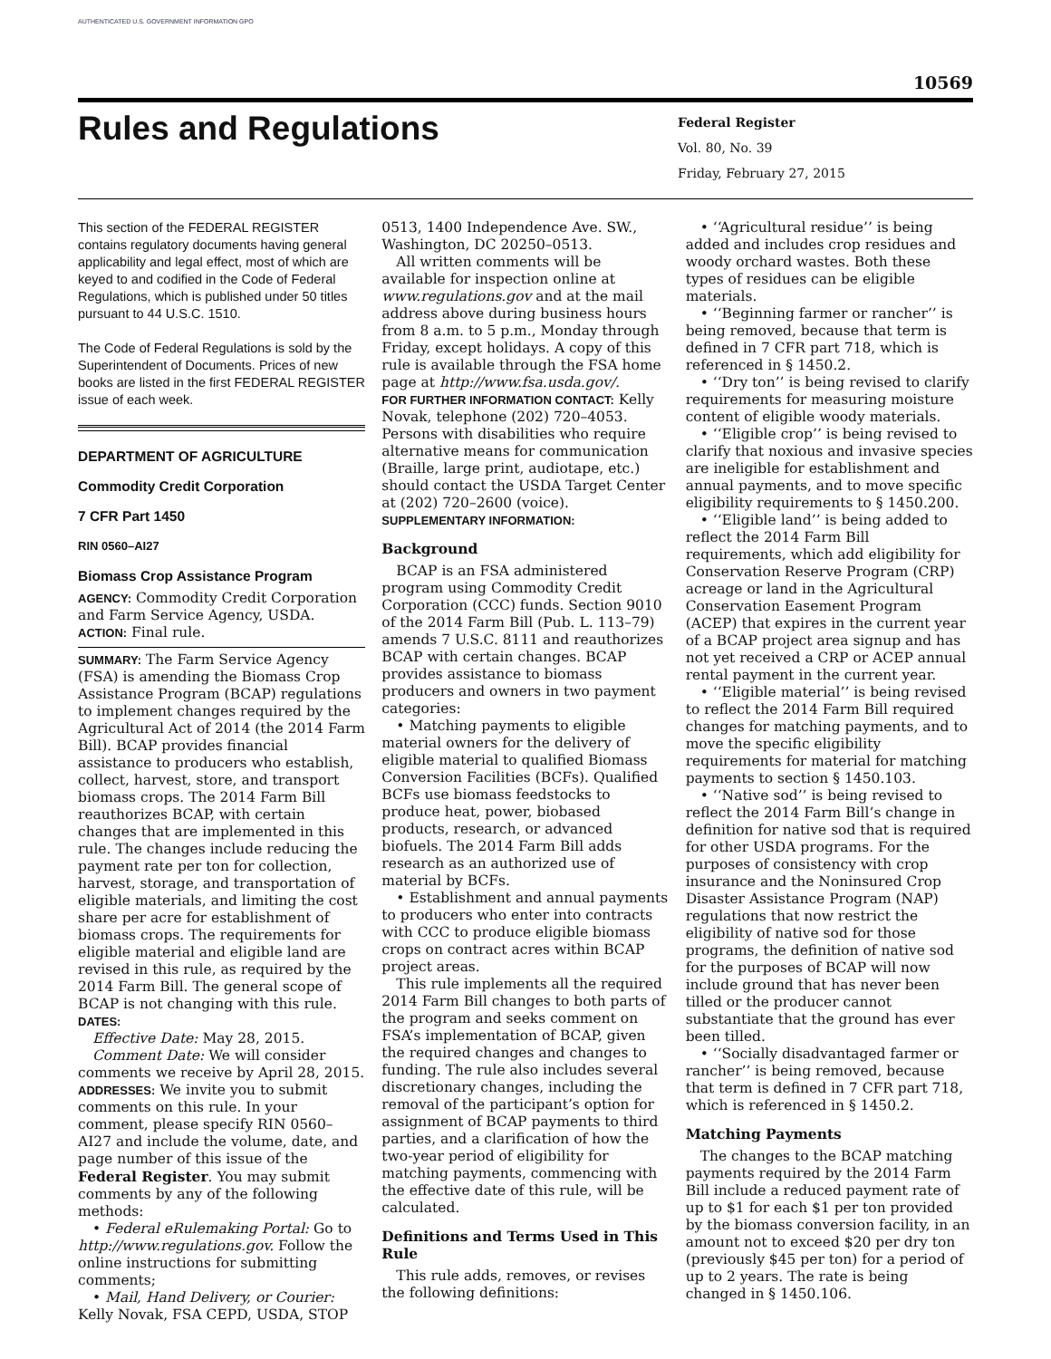AUTHENTICATED U.S. GOVERNMENT INFORMATION GPO
10569
Rules and Regulations
Federal Register
Vol. 80, No. 39
Friday, February 27, 2015
This section of the FEDERAL REGISTER contains regulatory documents having general applicability and legal effect, most of which are keyed to and codified in the Code of Federal Regulations, which is published under 50 titles pursuant to 44 U.S.C. 1510.
The Code of Federal Regulations is sold by the Superintendent of Documents. Prices of new books are listed in the first FEDERAL REGISTER issue of each week.
DEPARTMENT OF AGRICULTURE
Commodity Credit Corporation
7 CFR Part 1450
RIN 0560–AI27
Biomass Crop Assistance Program
AGENCY: Commodity Credit Corporation and Farm Service Agency, USDA.
ACTION: Final rule.
SUMMARY: The Farm Service Agency (FSA) is amending the Biomass Crop Assistance Program (BCAP) regulations to implement changes required by the Agricultural Act of 2014 (the 2014 Farm Bill). BCAP provides financial assistance to producers who establish, collect, harvest, store, and transport biomass crops. The 2014 Farm Bill reauthorizes BCAP, with certain changes that are implemented in this rule. The changes include reducing the payment rate per ton for collection, harvest, storage, and transportation of eligible materials, and limiting the cost share per acre for establishment of biomass crops. The requirements for eligible material and eligible land are revised in this rule, as required by the 2014 Farm Bill. The general scope of BCAP is not changing with this rule.
DATES:
Effective Date: May 28, 2015.
Comment Date: We will consider comments we receive by April 28, 2015.
ADDRESSES: We invite you to submit comments on this rule. In your comment, please specify RIN 0560–AI27 and include the volume, date, and page number of this issue of the Federal Register. You may submit comments by any of the following methods:
• Federal eRulemaking Portal: Go to http://www.regulations.gov. Follow the online instructions for submitting comments;
• Mail, Hand Delivery, or Courier: Kelly Novak, FSA CEPD, USDA, STOP
0513, 1400 Independence Ave. SW., Washington, DC 20250–0513.
All written comments will be available for inspection online at www.regulations.gov and at the mail address above during business hours from 8 a.m. to 5 p.m., Monday through Friday, except holidays. A copy of this rule is available through the FSA home page at http://www.fsa.usda.gov/.
FOR FURTHER INFORMATION CONTACT: Kelly Novak, telephone (202) 720–4053. Persons with disabilities who require alternative means for communication (Braille, large print, audiotape, etc.) should contact the USDA Target Center at (202) 720–2600 (voice).
SUPPLEMENTARY INFORMATION:
Background
BCAP is an FSA administered program using Commodity Credit Corporation (CCC) funds. Section 9010 of the 2014 Farm Bill (Pub. L. 113–79) amends 7 U.S.C. 8111 and reauthorizes BCAP with certain changes. BCAP provides assistance to biomass producers and owners in two payment categories:
• Matching payments to eligible material owners for the delivery of eligible material to qualified Biomass Conversion Facilities (BCFs). Qualified BCFs use biomass feedstocks to produce heat, power, biobased products, research, or advanced biofuels. The 2014 Farm Bill adds research as an authorized use of material by BCFs.
• Establishment and annual payments to producers who enter into contracts with CCC to produce eligible biomass crops on contract acres within BCAP project areas.
This rule implements all the required 2014 Farm Bill changes to both parts of the program and seeks comment on FSA’s implementation of BCAP, given the required changes and changes to funding. The rule also includes several discretionary changes, including the removal of the participant’s option for assignment of BCAP payments to third parties, and a clarification of how the two-year period of eligibility for matching payments, commencing with the effective date of this rule, will be calculated.
Definitions and Terms Used in This Rule
This rule adds, removes, or revises the following definitions:
• ‘‘Agricultural residue’’ is being added and includes crop residues and woody orchard wastes. Both these types of residues can be eligible materials.
• ‘‘Beginning farmer or rancher’’ is being removed, because that term is defined in 7 CFR part 718, which is referenced in § 1450.2.
• ‘‘Dry ton’’ is being revised to clarify requirements for measuring moisture content of eligible woody materials.
• ‘‘Eligible crop’’ is being revised to clarify that noxious and invasive species are ineligible for establishment and annual payments, and to move specific eligibility requirements to § 1450.200.
• ‘‘Eligible land’’ is being added to reflect the 2014 Farm Bill requirements, which add eligibility for Conservation Reserve Program (CRP) acreage or land in the Agricultural Conservation Easement Program (ACEP) that expires in the current year of a BCAP project area signup and has not yet received a CRP or ACEP annual rental payment in the current year.
• ‘‘Eligible material’’ is being revised to reflect the 2014 Farm Bill required changes for matching payments, and to move the specific eligibility requirements for material for matching payments to section § 1450.103.
• ‘‘Native sod’’ is being revised to reflect the 2014 Farm Bill’s change in definition for native sod that is required for other USDA programs. For the purposes of consistency with crop insurance and the Noninsured Crop Disaster Assistance Program (NAP) regulations that now restrict the eligibility of native sod for those programs, the definition of native sod for the purposes of BCAP will now include ground that has never been tilled or the producer cannot substantiate that the ground has ever been tilled.
• ‘‘Socially disadvantaged farmer or rancher’’ is being removed, because that term is defined in 7 CFR part 718, which is referenced in § 1450.2.
Matching Payments
The changes to the BCAP matching payments required by the 2014 Farm Bill include a reduced payment rate of up to $1 for each $1 per ton provided by the biomass conversion facility, in an amount not to exceed $20 per dry ton (previously $45 per ton) for a period of up to 2 years. The rate is being changed in § 1450.106.